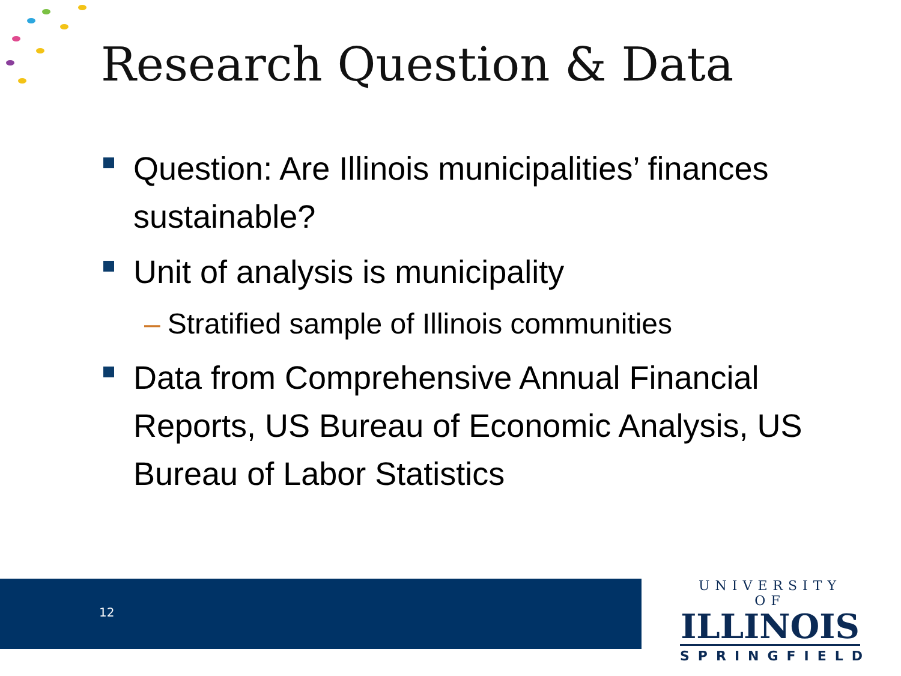Research Question & Data
Question: Are Illinois municipalities’ finances sustainable?
Unit of analysis is municipality
– Stratified sample of Illinois communities
Data from Comprehensive Annual Financial Reports, US Bureau of Economic Analysis, US Bureau of Labor Statistics
12
UNIVERSITY OF
ILLINOIS
SPRINGFIELD